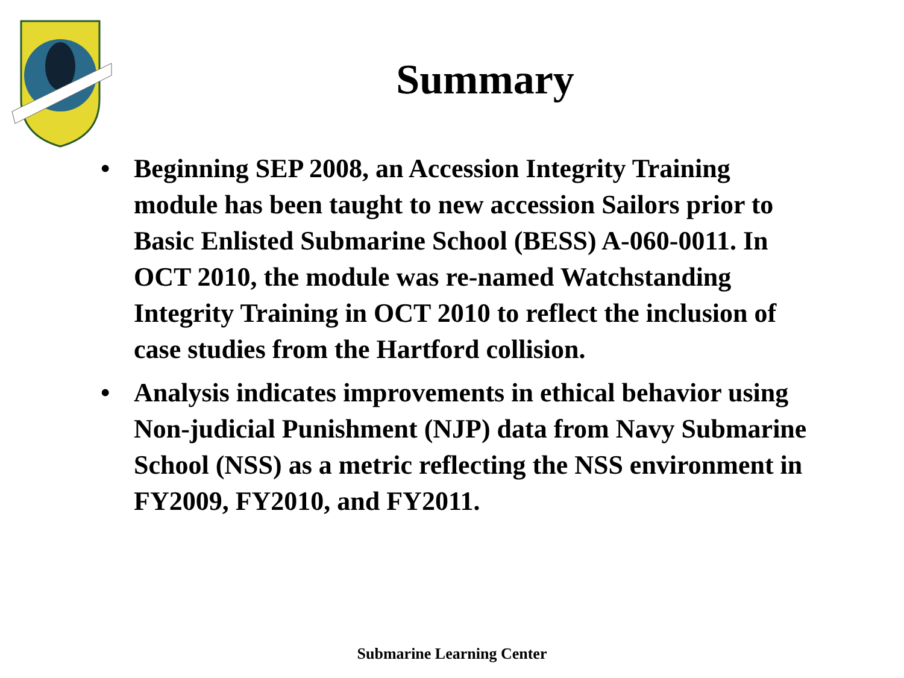Summary
• Beginning SEP 2008, an Accession Integrity Training module has been taught to new accession Sailors prior to Basic Enlisted Submarine School (BESS) A-060-0011. In OCT 2010, the module was re-named Watchstanding Integrity Training in OCT 2010 to reflect the inclusion of case studies from the Hartford collision.
• Analysis indicates improvements in ethical behavior using Non-judicial Punishment (NJP) data from Navy Submarine School (NSS) as a metric reflecting the NSS environment in FY2009, FY2010, and FY2011.
Submarine Learning Center